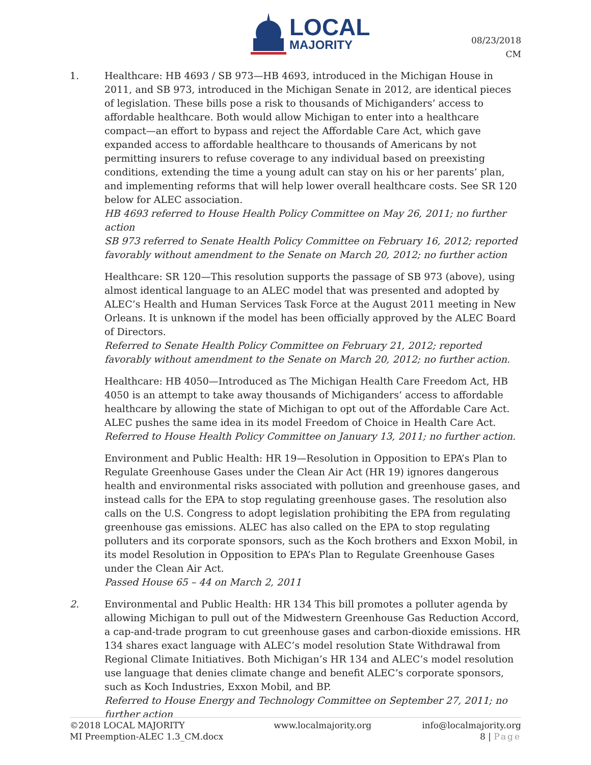LOCAL
MAJORITY
08/23/2018
CM
1. Healthcare: HB 4693 / SB 973—HB 4693, introduced in the Michigan House in 2011, and SB 973, introduced in the Michigan Senate in 2012, are identical pieces of legislation. These bills pose a risk to thousands of Michiganders’ access to affordable healthcare. Both would allow Michigan to enter into a healthcare compact—an effort to bypass and reject the Affordable Care Act, which gave expanded access to affordable healthcare to thousands of Americans by not permitting insurers to refuse coverage to any individual based on preexisting conditions, extending the time a young adult can stay on his or her parents’ plan, and implementing reforms that will help lower overall healthcare costs. See SR 120 below for ALEC association.
HB 4693 referred to House Health Policy Committee on May 26, 2011; no further action
SB 973 referred to Senate Health Policy Committee on February 16, 2012; reported favorably without amendment to the Senate on March 20, 2012; no further action
Healthcare: SR 120—This resolution supports the passage of SB 973 (above), using almost identical language to an ALEC model that was presented and adopted by ALEC’s Health and Human Services Task Force at the August 2011 meeting in New Orleans. It is unknown if the model has been officially approved by the ALEC Board of Directors.
Referred to Senate Health Policy Committee on February 21, 2012; reported favorably without amendment to the Senate on March 20, 2012; no further action.
Healthcare: HB 4050—Introduced as The Michigan Health Care Freedom Act, HB 4050 is an attempt to take away thousands of Michiganders’ access to affordable healthcare by allowing the state of Michigan to opt out of the Affordable Care Act. ALEC pushes the same idea in its model Freedom of Choice in Health Care Act.
Referred to House Health Policy Committee on January 13, 2011; no further action.
Environment and Public Health: HR 19—Resolution in Opposition to EPA’s Plan to Regulate Greenhouse Gases under the Clean Air Act (HR 19) ignores dangerous health and environmental risks associated with pollution and greenhouse gases, and instead calls for the EPA to stop regulating greenhouse gases. The resolution also calls on the U.S. Congress to adopt legislation prohibiting the EPA from regulating greenhouse gas emissions. ALEC has also called on the EPA to stop regulating polluters and its corporate sponsors, such as the Koch brothers and Exxon Mobil, in its model Resolution in Opposition to EPA’s Plan to Regulate Greenhouse Gases under the Clean Air Act.
Passed House 65 – 44 on March 2, 2011
2. Environmental and Public Health: HR 134 This bill promotes a polluter agenda by allowing Michigan to pull out of the Midwestern Greenhouse Gas Reduction Accord, a cap-and-trade program to cut greenhouse gases and carbon-dioxide emissions. HR 134 shares exact language with ALEC’s model resolution State Withdrawal from Regional Climate Initiatives. Both Michigan’s HR 134 and ALEC’s model resolution use language that denies climate change and benefit ALEC’s corporate sponsors, such as Koch Industries, Exxon Mobil, and BP.
Referred to House Energy and Technology Committee on September 27, 2011; no further action
©2018 LOCAL MAJORITY
MI Preemption-ALEC 1.3_CM.docx
www.localmajority.org info@localmajority.org
8 | Page